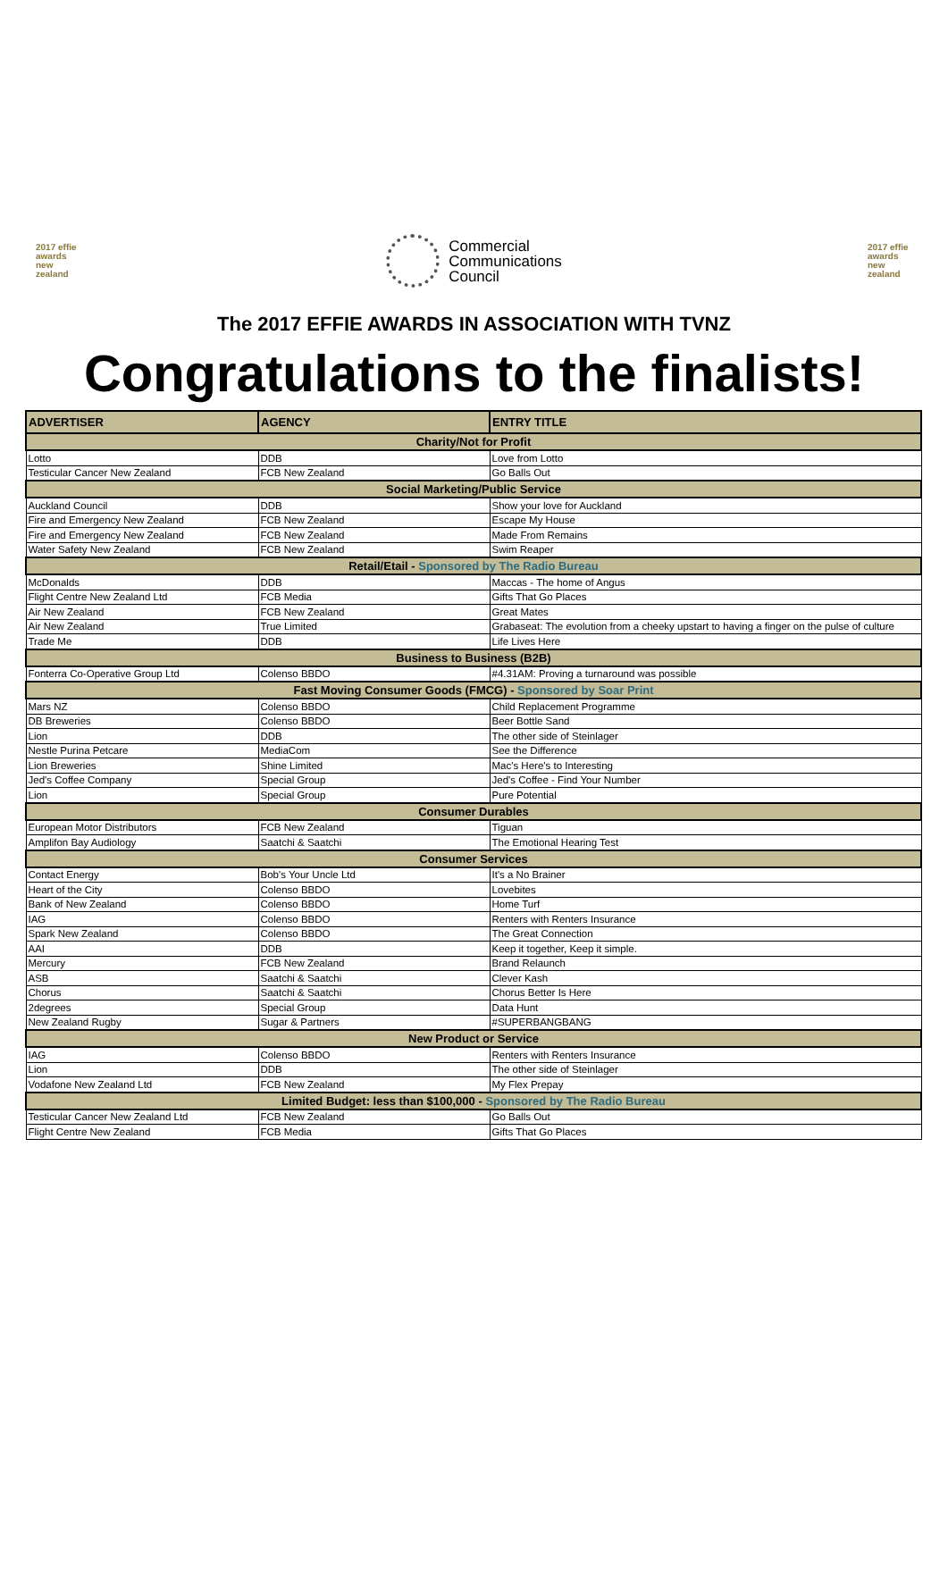2017 effie awards new zealand
Commercial
Communications
Council
2017 effie awards new zealand
The 2017 EFFIE AWARDS IN ASSOCIATION WITH TVNZ
Congratulations to the finalists!
| ADVERTISER | AGENCY | ENTRY TITLE |
| --- | --- | --- |
| Charity/Not for Profit | | |
| Lotto | DDB | Love from Lotto |
| Testicular Cancer New Zealand | FCB New Zealand | Go Balls Out |
| Social Marketing/Public Service | | |
| Auckland Council | DDB | Show your love for Auckland |
| Fire and Emergency New Zealand | FCB New Zealand | Escape My House |
| Fire and Emergency New Zealand | FCB New Zealand | Made From Remains |
| Water Safety New Zealand | FCB New Zealand | Swim Reaper |
| Retail/Etail - Sponsored by The Radio Bureau | | |
| McDonalds | DDB | Maccas - The home of Angus |
| Flight Centre New Zealand Ltd | FCB Media | Gifts That Go Places |
| Air New Zealand | FCB New Zealand | Great Mates |
| Air New Zealand | True Limited | Grabaseat: The evolution from a cheeky upstart to having a finger on the pulse of culture |
| Trade Me | DDB | Life Lives Here |
| Business to Business (B2B) | | |
| Fonterra Co-Operative Group Ltd | Colenso BBDO | #4.31AM: Proving a turnaround was possible |
| Fast Moving Consumer Goods (FMCG) - Sponsored by Soar Print | | |
| Mars NZ | Colenso BBDO | Child Replacement Programme |
| DB Breweries | Colenso BBDO | Beer Bottle Sand |
| Lion | DDB | The other side of Steinlager |
| Nestle Purina Petcare | MediaCom | See the Difference |
| Lion Breweries | Shine Limited | Mac's Here's to Interesting |
| Jed's Coffee Company | Special Group | Jed's Coffee - Find Your Number |
| Lion | Special Group | Pure Potential |
| Consumer Durables | | |
| European Motor Distributors | FCB New Zealand | Tiguan |
| Amplifon Bay Audiology | Saatchi & Saatchi | The Emotional Hearing Test |
| Consumer Services | | |
| Contact Energy | Bob's Your Uncle Ltd | It's a No Brainer |
| Heart of the City | Colenso BBDO | Lovebites |
| Bank of New Zealand | Colenso BBDO | Home Turf |
| IAG | Colenso BBDO | Renters with Renters Insurance |
| Spark New Zealand | Colenso BBDO | The Great Connection |
| AAI | DDB | Keep it together, Keep it simple. |
| Mercury | FCB New Zealand | Brand Relaunch |
| ASB | Saatchi & Saatchi | Clever Kash |
| Chorus | Saatchi & Saatchi | Chorus Better Is Here |
| 2degrees | Special Group | Data Hunt |
| New Zealand Rugby | Sugar & Partners | #SUPERBANGBANG |
| New Product or Service | | |
| IAG | Colenso BBDO | Renters with Renters Insurance |
| Lion | DDB | The other side of Steinlager |
| Vodafone New Zealand Ltd | FCB New Zealand | My Flex Prepay |
| Limited Budget: less than $100,000 - Sponsored by The Radio Bureau | | |
| Testicular Cancer New Zealand Ltd | FCB New Zealand | Go Balls Out |
| Flight Centre New Zealand | FCB Media | Gifts That Go Places |